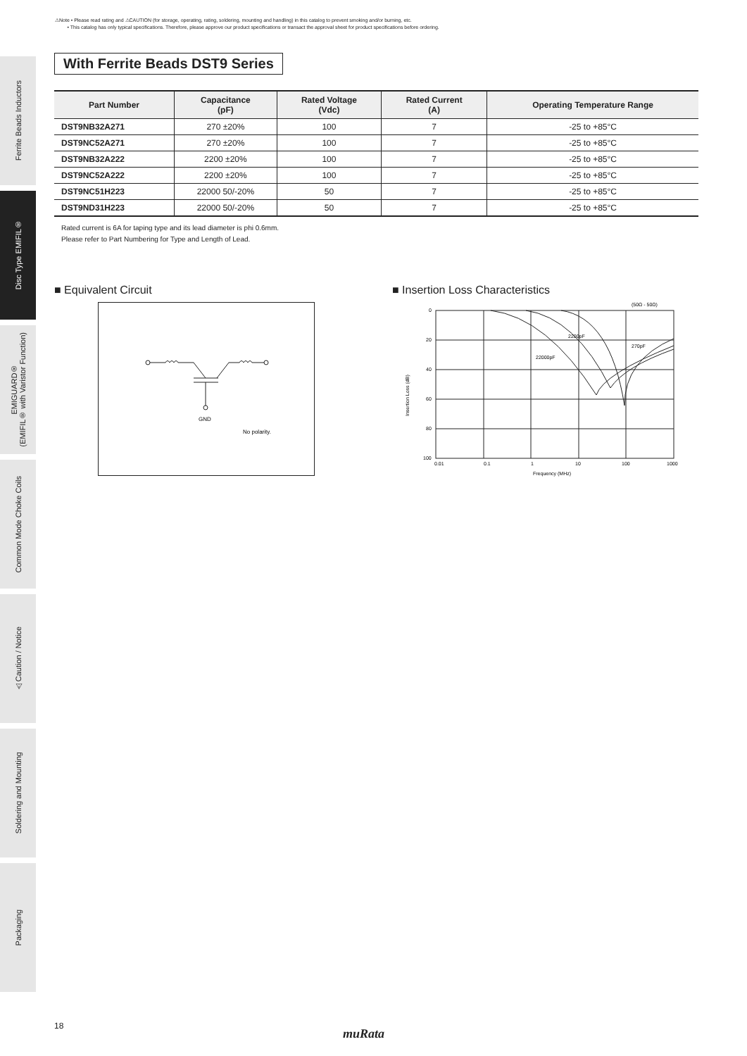⚠Note • Please read rating and ⚠CAUTION (for storage, operating, rating, soldering, mounting and handling) in this catalog to prevent smoking and/or burning, etc.
• This catalog has only typical specifications. Therefore, please approve our product specifications or transact the approval sheet for product specifications before ordering.
Ferrite Beads Inductors
Disc Type EMIFIL®
EMIGUARD®
(EMIFIL® with Varistor Function)
Common Mode Choke Coils
⚠Caution / Notice
Soldering and Mounting
Packaging
With Ferrite Beads DST9 Series
| Part Number | Capacitance (pF) | Rated Voltage (Vdc) | Rated Current (A) | Operating Temperature Range |
| --- | --- | --- | --- | --- |
| DST9NB32A271 | 270 ±20% | 100 | 7 | -25 to +85°C |
| DST9NC52A271 | 270 ±20% | 100 | 7 | -25 to +85°C |
| DST9NB32A222 | 2200 ±20% | 100 | 7 | -25 to +85°C |
| DST9NC52A222 | 2200 ±20% | 100 | 7 | -25 to +85°C |
| DST9NC51H223 | 22000 50/-20% | 50 | 7 | -25 to +85°C |
| DST9ND31H223 | 22000 50/-20% | 50 | 7 | -25 to +85°C |
Rated current is 6A for taping type and its lead diameter is phi 0.6mm.
Please refer to Part Numbering for Type and Length of Lead.
■ Equivalent Circuit
GND
No polarity.
■ Insertion Loss Characteristics
(50Ω - 50Ω)
0
20
40
60
80
100
0.01
0.1
1
10
100
1000
Frequency (MHz)
2200pF
270pF
22000pF
Insertion Loss (dB)
18
muRata